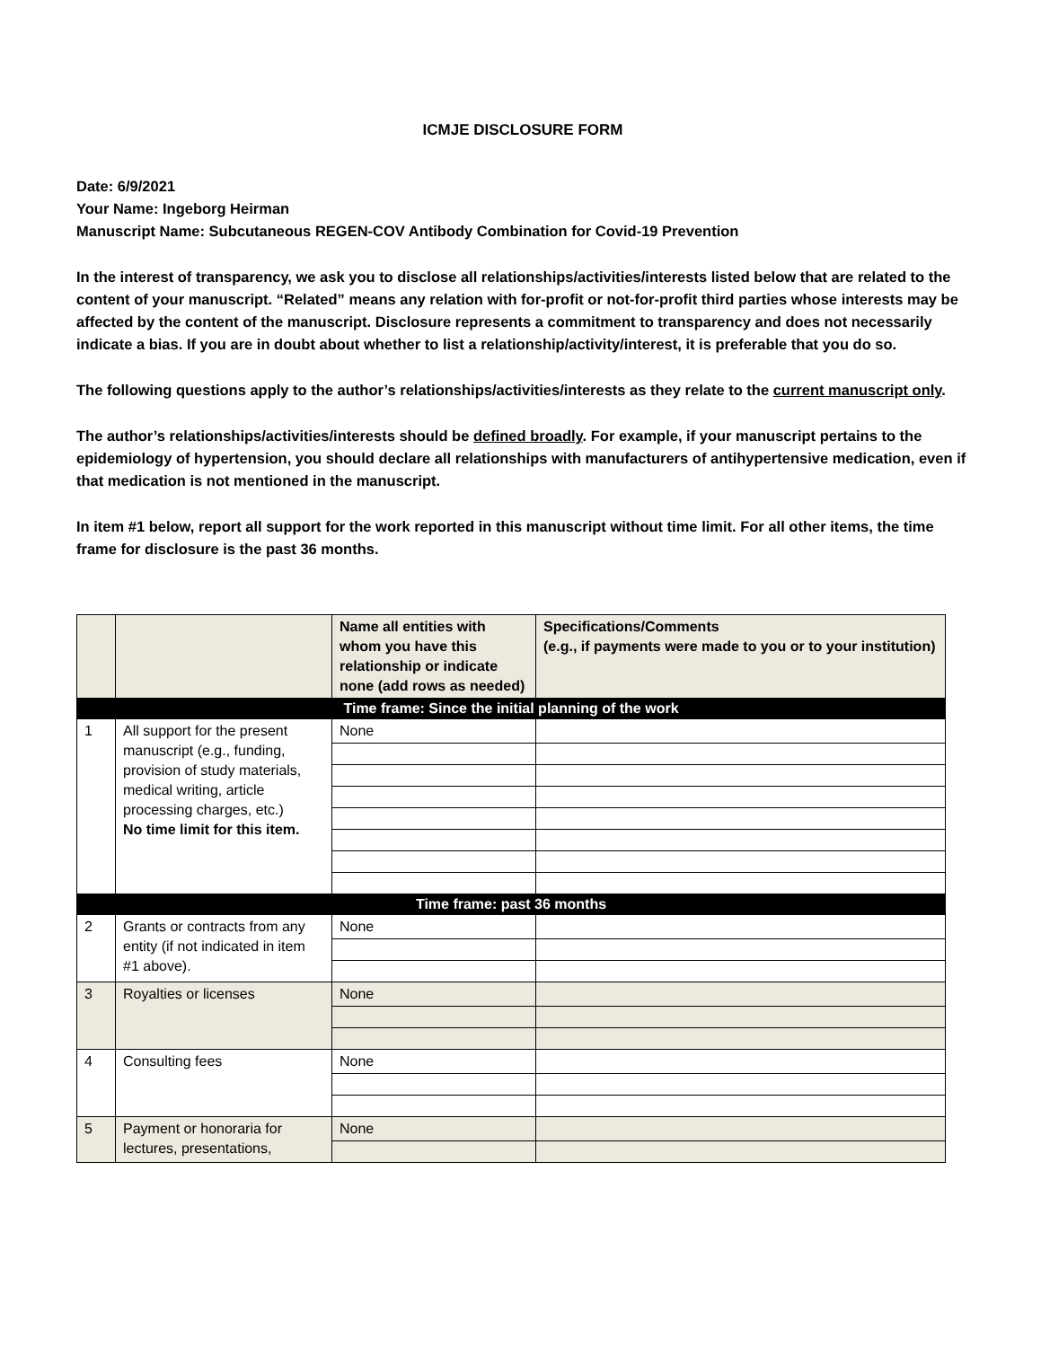ICMJE DISCLOSURE FORM
Date: 6/9/2021
Your Name: Ingeborg Heirman
Manuscript Name: Subcutaneous REGEN-COV Antibody Combination for Covid-19 Prevention
In the interest of transparency, we ask you to disclose all relationships/activities/interests listed below that are related to the content of your manuscript. “Related” means any relation with for-profit or not-for-profit third parties whose interests may be affected by the content of the manuscript. Disclosure represents a commitment to transparency and does not necessarily indicate a bias. If you are in doubt about whether to list a relationship/activity/interest, it is preferable that you do so.
The following questions apply to the author’s relationships/activities/interests as they relate to the current manuscript only.
The author’s relationships/activities/interests should be defined broadly. For example, if your manuscript pertains to the epidemiology of hypertension, you should declare all relationships with manufacturers of antihypertensive medication, even if that medication is not mentioned in the manuscript.
In item #1 below, report all support for the work reported in this manuscript without time limit. For all other items, the time frame for disclosure is the past 36 months.
| | | Name all entities with whom you have this relationship or indicate none (add rows as needed) | Specifications/Comments (e.g., if payments were made to you or to your institution) |
| --- | --- | --- | --- |
| Time frame: Since the initial planning of the work | | | |
| 1 | All support for the present manuscript (e.g., funding, provision of study materials, medical writing, article processing charges, etc.) No time limit for this item. | None | |
| Time frame: past 36 months | | | |
| 2 | Grants or contracts from any entity (if not indicated in item #1 above). | None | |
| 3 | Royalties or licenses | None | |
| 4 | Consulting fees | None | |
| 5 | Payment or honoraria for lectures, presentations, | None | |